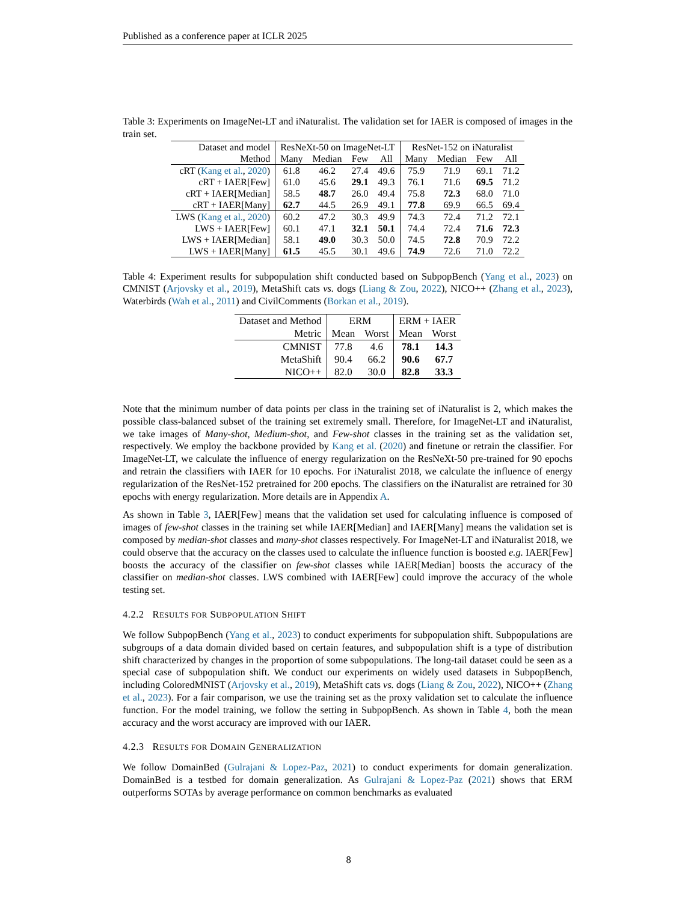Published as a conference paper at ICLR 2025
Table 3: Experiments on ImageNet-LT and iNaturalist. The validation set for IAER is composed of images in the train set.
| Dataset and model | ResNeXt-50 on ImageNet-LT | | | | ResNet-152 on iNaturalist | | | |
| Method | Many | Median | Few | All | Many | Median | Few | All |
| cRT ( Kang et al. , 2020 ) | 61.8 | 46.2 | 27.4 | 49.6 | 75.9 | 71.9 | 69.1 | 71.2 |
| cRT + IAER[Few] | 61.0 | 45.6 | 29.1 | 49.3 | 76.1 | 71.6 | 69.5 | 71.2 |
| cRT + IAER[Median] | 58.5 | 48.7 | 26.0 | 49.4 | 75.8 | 72.3 | 68.0 | 71.0 |
| cRT + IAER[Many] | 62.7 | 44.5 | 26.9 | 49.1 | 77.8 | 69.9 | 66.5 | 69.4 |
| LWS ( Kang et al. , 2020 ) | 60.2 | 47.2 | 30.3 | 49.9 | 74.3 | 72.4 | 71.2 | 72.1 |
| LWS + IAER[Few] | 60.1 | 47.1 | 32.1 | 50.1 | 74.4 | 72.4 | 71.6 | 72.3 |
| LWS + IAER[Median] | 58.1 | 49.0 | 30.3 | 50.0 | 74.5 | 72.8 | 70.9 | 72.2 |
| LWS + IAER[Many] | 61.5 | 45.5 | 30.1 | 49.6 | 74.9 | 72.6 | 71.0 | 72.2 |
Table 4: Experiment results for subpopulation shift conducted based on SubpopBench (Yang et al., 2023) on CMNIST (Arjovsky et al., 2019), MetaShift cats vs. dogs (Liang & Zou, 2022), NICO++ (Zhang et al., 2023), Waterbirds (Wah et al., 2011) and CivilComments (Borkan et al., 2019).
| Dataset and Method | ERM | | ERM + IAER | |
| Metric | Mean | Worst | Mean | Worst |
| CMNIST | 77.8 | 4.6 | 78.1 | 14.3 |
| MetaShift | 90.4 | 66.2 | 90.6 | 67.7 |
| NICO++ | 82.0 | 30.0 | 82.8 | 33.3 |
Note that the minimum number of data points per class in the training set of iNaturalist is 2, which makes the possible class-balanced subset of the training set extremely small. Therefore, for ImageNet-LT and iNaturalist, we take images of Many-shot, Medium-shot, and Few-shot classes in the training set as the validation set, respectively. We employ the backbone provided by Kang et al. (2020) and finetune or retrain the classifier. For ImageNet-LT, we calculate the influence of energy regularization on the ResNeXt-50 pre-trained for 90 epochs and retrain the classifiers with IAER for 10 epochs. For iNaturalist 2018, we calculate the influence of energy regularization of the ResNet-152 pretrained for 200 epochs. The classifiers on the iNaturalist are retrained for 30 epochs with energy regularization. More details are in Appendix A.
As shown in Table 3, IAER[Few] means that the validation set used for calculating influence is composed of images of few-shot classes in the training set while IAER[Median] and IAER[Many] means the validation set is composed by median-shot classes and many-shot classes respectively. For ImageNet-LT and iNaturalist 2018, we could observe that the accuracy on the classes used to calculate the influence function is boosted e.g. IAER[Few] boosts the accuracy of the classifier on few-shot classes while IAER[Median] boosts the accuracy of the classifier on median-shot classes. LWS combined with IAER[Few] could improve the accuracy of the whole testing set.
4.2.2 RESULTS FOR SUBPOPULATION SHIFT
We follow SubpopBench (Yang et al., 2023) to conduct experiments for subpopulation shift. Subpopulations are subgroups of a data domain divided based on certain features, and subpopulation shift is a type of distribution shift characterized by changes in the proportion of some subpopulations. The long-tail dataset could be seen as a special case of subpopulation shift. We conduct our experiments on widely used datasets in SubpopBench, including ColoredMNIST (Arjovsky et al., 2019), MetaShift cats vs. dogs (Liang & Zou, 2022), NICO++ (Zhang et al., 2023). For a fair comparison, we use the training set as the proxy validation set to calculate the influence function. For the model training, we follow the setting in SubpopBench. As shown in Table 4, both the mean accuracy and the worst accuracy are improved with our IAER.
4.2.3 RESULTS FOR DOMAIN GENERALIZATION
We follow DomainBed (Gulrajani & Lopez-Paz, 2021) to conduct experiments for domain generalization. DomainBed is a testbed for domain generalization. As Gulrajani & Lopez-Paz (2021) shows that ERM outperforms SOTAs by average performance on common benchmarks as evaluated
8